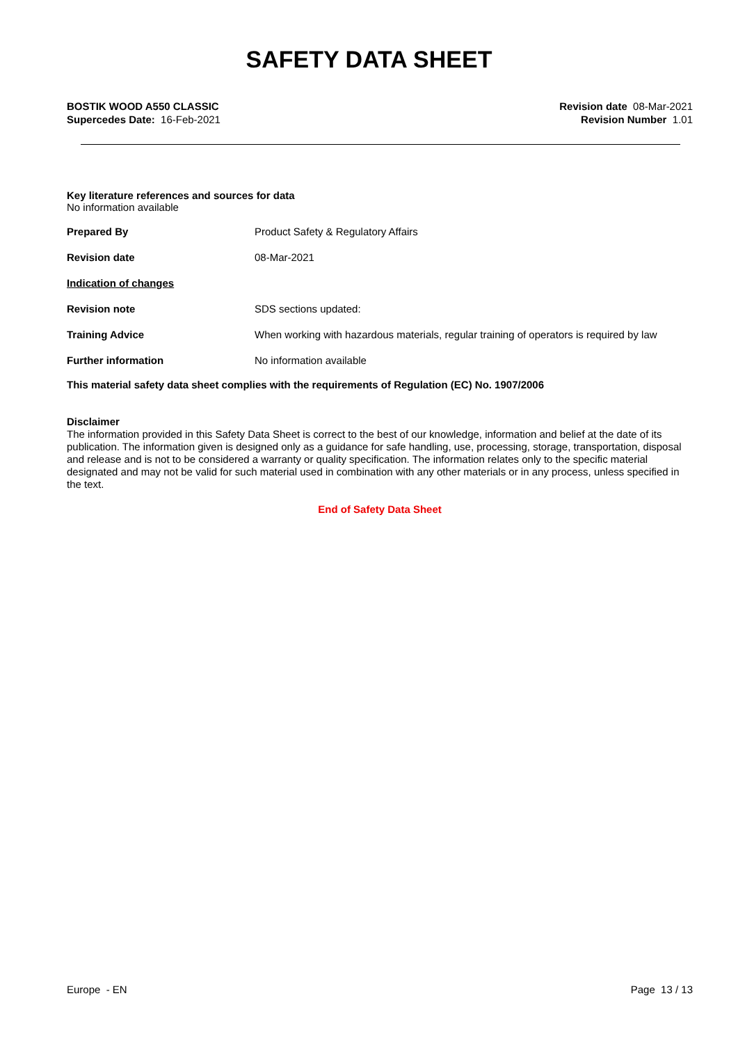SAFETY DATA SHEET
BOSTIK WOOD A550 CLASSIC
Supercedes Date: 16-Feb-2021
Revision date 08-Mar-2021
Revision Number 1.01
Key literature references and sources for data
No information available
Prepared By Product Safety & Regulatory Affairs
Revision date 08-Mar-2021
Indication of changes
Revision note SDS sections updated:
Training Advice When working with hazardous materials, regular training of operators is required by law
Further information No information available
This material safety data sheet complies with the requirements of Regulation (EC) No. 1907/2006
Disclaimer
The information provided in this Safety Data Sheet is correct to the best of our knowledge, information and belief at the date of its publication. The information given is designed only as a guidance for safe handling, use, processing, storage, transportation, disposal and release and is not to be considered a warranty or quality specification. The information relates only to the specific material designated and may not be valid for such material used in combination with any other materials or in any process, unless specified in the text.
End of Safety Data Sheet
Europe - EN Page 13 / 13